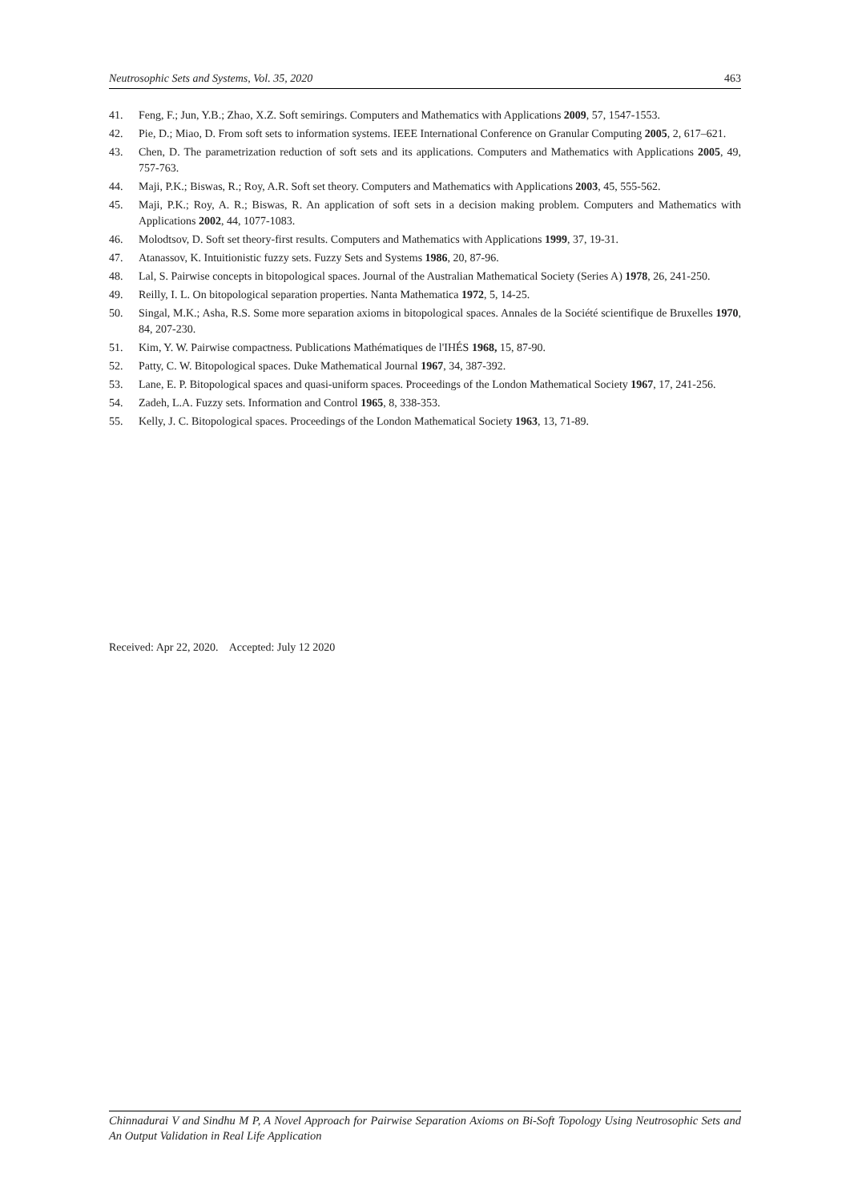Neutrosophic Sets and Systems, Vol. 35, 2020 463
41. Feng, F.; Jun, Y.B.; Zhao, X.Z. Soft semirings. Computers and Mathematics with Applications 2009, 57, 1547-1553.
42. Pie, D.; Miao, D. From soft sets to information systems. IEEE International Conference on Granular Computing 2005, 2, 617–621.
43. Chen, D. The parametrization reduction of soft sets and its applications. Computers and Mathematics with Applications 2005, 49, 757-763.
44. Maji, P.K.; Biswas, R.; Roy, A.R. Soft set theory. Computers and Mathematics with Applications 2003, 45, 555-562.
45. Maji, P.K.; Roy, A. R.; Biswas, R. An application of soft sets in a decision making problem. Computers and Mathematics with Applications 2002, 44, 1077-1083.
46. Molodtsov, D. Soft set theory-first results. Computers and Mathematics with Applications 1999, 37, 19-31.
47. Atanassov, K. Intuitionistic fuzzy sets. Fuzzy Sets and Systems 1986, 20, 87-96.
48. Lal, S. Pairwise concepts in bitopological spaces. Journal of the Australian Mathematical Society (Series A) 1978, 26, 241-250.
49. Reilly, I. L. On bitopological separation properties. Nanta Mathematica 1972, 5, 14-25.
50. Singal, M.K.; Asha, R.S. Some more separation axioms in bitopological spaces. Annales de la Société scientifique de Bruxelles 1970, 84, 207-230.
51. Kim, Y. W. Pairwise compactness. Publications Mathématiques de l'IHÉS 1968, 15, 87-90.
52. Patty, C. W. Bitopological spaces. Duke Mathematical Journal 1967, 34, 387-392.
53. Lane, E. P. Bitopological spaces and quasi-uniform spaces. Proceedings of the London Mathematical Society 1967, 17, 241-256.
54. Zadeh, L.A. Fuzzy sets. Information and Control 1965, 8, 338-353.
55. Kelly, J. C. Bitopological spaces. Proceedings of the London Mathematical Society 1963, 13, 71-89.
Received: Apr 22, 2020. Accepted: July 12 2020
Chinnadurai V and Sindhu M P, A Novel Approach for Pairwise Separation Axioms on Bi-Soft Topology Using Neutrosophic Sets and An Output Validation in Real Life Application